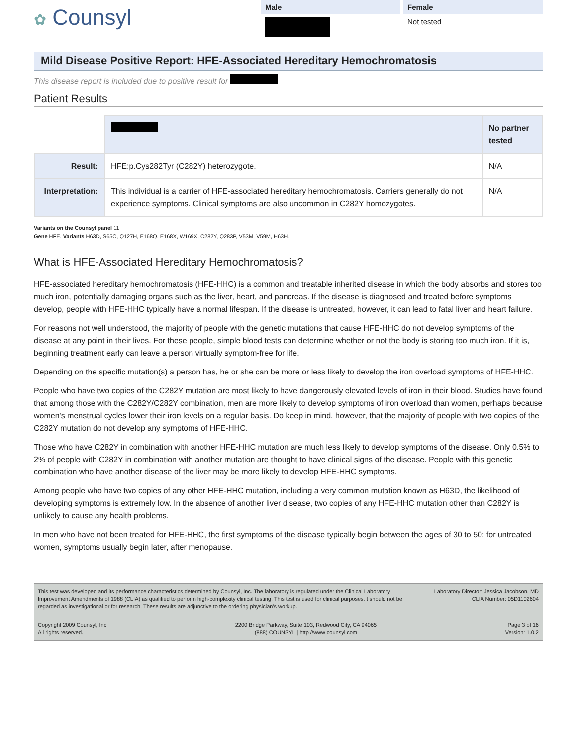✿ Counsyl
Male Female
Not tested
Mild Disease Positive Report: HFE-Associated Hereditary Hemochromatosis
This disease report is included due to positive result for
Patient Results
| | | No partner tested |
| Result: | HFE:p.Cys282Tyr (C282Y) heterozygote. | N/A |
| Interpretation: | This individual is a carrier of HFE-associated hereditary hemochromatosis. Carriers generally do not experience symptoms. Clinical symptoms are also uncommon in C282Y homozygotes. | N/A |
Variants on the Counsyl panel 11
Gene HFE. Variants H63D, S65C, Q127H, E168Q, E168X, W169X, C282Y, Q283P, V53M, V59M, H63H.
What is HFE-Associated Hereditary Hemochromatosis?
HFE-associated hereditary hemochromatosis (HFE-HHC) is a common and treatable inherited disease in which the body absorbs and stores too much iron, potentially damaging organs such as the liver, heart, and pancreas. If the disease is diagnosed and treated before symptoms develop, people with HFE-HHC typically have a normal lifespan. If the disease is untreated, however, it can lead to fatal liver and heart failure.
For reasons not well understood, the majority of people with the genetic mutations that cause HFE-HHC do not develop symptoms of the disease at any point in their lives. For these people, simple blood tests can determine whether or not the body is storing too much iron. If it is, beginning treatment early can leave a person virtually symptom-free for life.
Depending on the specific mutation(s) a person has, he or she can be more or less likely to develop the iron overload symptoms of HFE-HHC.
People who have two copies of the C282Y mutation are most likely to have dangerously elevated levels of iron in their blood. Studies have found that among those with the C282Y/C282Y combination, men are more likely to develop symptoms of iron overload than women, perhaps because women's menstrual cycles lower their iron levels on a regular basis. Do keep in mind, however, that the majority of people with two copies of the C282Y mutation do not develop any symptoms of HFE-HHC.
Those who have C282Y in combination with another HFE-HHC mutation are much less likely to develop symptoms of the disease. Only 0.5% to 2% of people with C282Y in combination with another mutation are thought to have clinical signs of the disease. People with this genetic combination who have another disease of the liver may be more likely to develop HFE-HHC symptoms.
Among people who have two copies of any other HFE-HHC mutation, including a very common mutation known as H63D, the likelihood of developing symptoms is extremely low. In the absence of another liver disease, two copies of any HFE-HHC mutation other than C282Y is unlikely to cause any health problems.
In men who have not been treated for HFE-HHC, the first symptoms of the disease typically begin between the ages of 30 to 50; for untreated women, symptoms usually begin later, after menopause.
This test was developed and its performance characteristics determined by Counsyl, Inc. The laboratory is regulated under the Clinical Laboratory Improvement Amendments of 1988 (CLIA) as qualified to perform high-complexity clinical testing. This test is used for clinical purposes. t should not be regarded as investigational or for research. These results are adjunctive to the ordering physician's workup.
Laboratory Director: Jessica Jacobson, MD
CLIA Number: 05D1102604
Copyright 2009 Counsyl, Inc
All rights reserved.
2200 Bridge Parkway, Suite 103, Redwood City, CA 94065
(888) COUNSYL | http //www counsyl com
Page 3 of 16
Version: 1.0.2